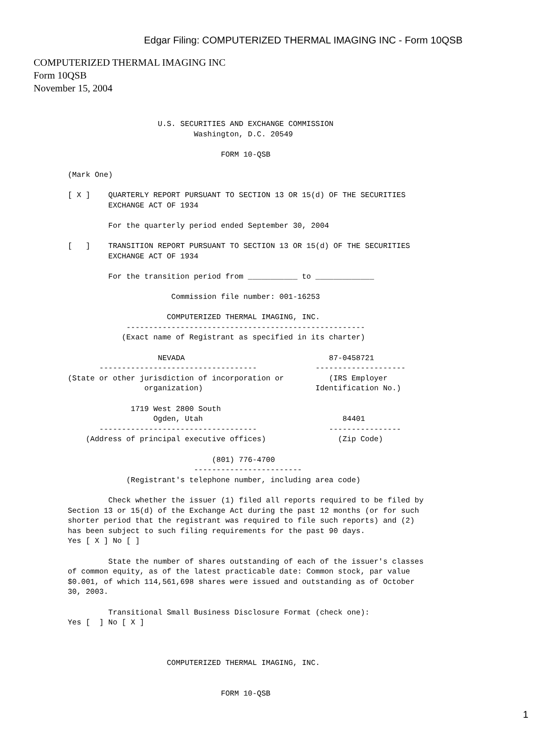Edgar Filing: COMPUTERIZED THERMAL IMAGING INC - Form 10QSB
COMPUTERIZED THERMAL IMAGING INC
Form 10QSB
November 15, 2004
                    U.S. SECURITIES AND EXCHANGE COMMISSION
                            Washington, D.C. 20549

                                  FORM 10-QSB

(Mark One)

[ X ]    QUARTERLY REPORT PURSUANT TO SECTION 13 OR 15(d) OF THE SECURITIES
         EXCHANGE ACT OF 1934

         For the quarterly period ended September 30, 2004

[   ]    TRANSITION REPORT PURSUANT TO SECTION 13 OR 15(d) OF THE SECURITIES
         EXCHANGE ACT OF 1934

         For the transition period from ___________ to _____________

                       Commission file number: 001-16253

                      COMPUTERIZED THERMAL IMAGING, INC.
             -----------------------------------------------------
            (Exact name of Registrant as specified in its charter)

                    NEVADA                                87-0458721
       -----------------------------------             --------------------
(State or other jurisdiction of incorporation or          (IRS Employer
                 organization)                         Identification No.)

              1719 West 2800 South
                   Ogden, Utah                               84401
       -----------------------------------                ----------------
    (Address of principal executive offices)                (Zip Code)

                                (801) 776-4700
                            ------------------------
             (Registrant's telephone number, including area code)

         Check whether the issuer (1) filed all reports required to be filed by
Section 13 or 15(d) of the Exchange Act during the past 12 months (or for such
shorter period that the registrant was required to file such reports) and (2)
has been subject to such filing requirements for the past 90 days.
Yes [ X ] No [ ]

         State the number of shares outstanding of each of the issuer's classes
of common equity, as of the latest practicable date: Common stock, par value
$0.001, of which 114,561,698 shares were issued and outstanding as of October
30, 2003.

         Transitional Small Business Disclosure Format (check one):
Yes [  ] No [ X ]



                      COMPUTERIZED THERMAL IMAGING, INC.


                                  FORM 10-QSB
1